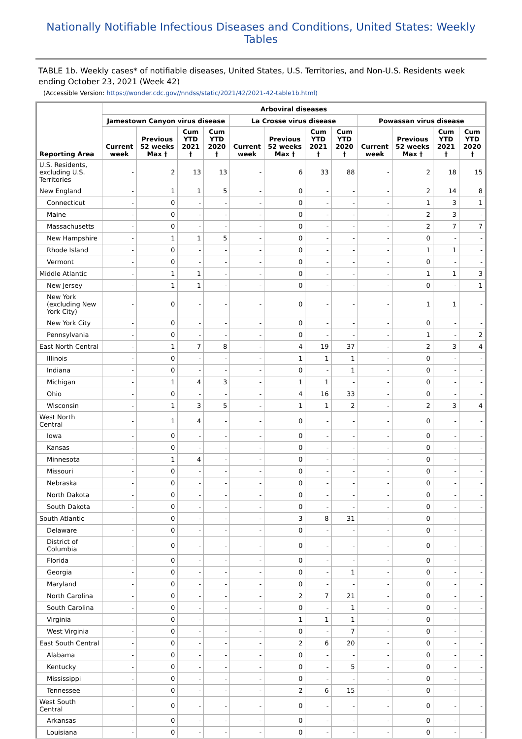Nationally Notifiable Infectious Diseases and Conditions, United States: Weekly Tables
TABLE 1b. Weekly cases* of notifiable diseases, United States, U.S. Territories, and Non-U.S. Residents week ending October 23, 2021 (Week 42)
(Accessible Version: https://wonder.cdc.gov//nndss/static/2021/42/2021-42-table1b.html)
| Reporting Area | Arboviral diseases | | | | | | | | | | | |
| --- | --- | --- | --- | --- | --- | --- | --- | --- | --- | --- | --- | --- |
| | Jamestown Canyon virus disease | | | | La Crosse virus disease | | | | Powassan virus disease | | | |
| | Current week | Previous 52 weeks Max † | Cum YTD 2021 † | Cum YTD 2020 † | Current week | Previous 52 weeks Max † | Cum YTD 2021 † | Cum YTD 2020 † | Current week | Previous 52 weeks Max † | Cum YTD 2021 † | Cum YTD 2020 † |
| U.S. Residents, excluding U.S. Territories | - | 2 | 13 | 13 | - | 6 | 33 | 88 | - | 2 | 18 | 15 |
| New England | - | 1 | 1 | 5 | - | 0 | - | - | - | 2 | 14 | 8 |
| Connecticut | - | 0 | - | - | - | 0 | - | - | - | 1 | 3 | 1 |
| Maine | - | 0 | - | - | - | 0 | - | - | - | 2 | 3 | - |
| Massachusetts | - | 0 | - | - | - | 0 | - | - | - | 2 | 7 | 7 |
| New Hampshire | - | 1 | 1 | 5 | - | 0 | - | - | - | 0 | - | - |
| Rhode Island | - | 0 | - | - | - | 0 | - | - | - | 1 | 1 | - |
| Vermont | - | 0 | - | - | - | 0 | - | - | - | 0 | - | - |
| Middle Atlantic | - | 1 | 1 | - | - | 0 | - | - | - | 1 | 1 | 3 |
| New Jersey | - | 1 | 1 | - | - | 0 | - | - | - | 0 | - | 1 |
| New York (excluding New York City) | - | 0 | - | - | - | 0 | - | - | - | 1 | 1 | - |
| New York City | - | 0 | - | - | - | 0 | - | - | - | 0 | - | - |
| Pennsylvania | - | 0 | - | - | - | 0 | - | - | - | 1 | - | 2 |
| East North Central | - | 1 | 7 | 8 | - | 4 | 19 | 37 | - | 2 | 3 | 4 |
| Illinois | - | 0 | - | - | - | 1 | 1 | 1 | - | 0 | - | - |
| Indiana | - | 0 | - | - | - | 0 | - | 1 | - | 0 | - | - |
| Michigan | - | 1 | 4 | 3 | - | 1 | 1 | - | - | 0 | - | - |
| Ohio | - | 0 | - | - | - | 4 | 16 | 33 | - | 0 | - | - |
| Wisconsin | - | 1 | 3 | 5 | - | 1 | 1 | 2 | - | 2 | 3 | 4 |
| West North Central | - | 1 | 4 | - | - | 0 | - | - | - | 0 | - | - |
| Iowa | - | 0 | - | - | - | 0 | - | - | - | 0 | - | - |
| Kansas | - | 0 | - | - | - | 0 | - | - | - | 0 | - | - |
| Minnesota | - | 1 | 4 | - | - | 0 | - | - | - | 0 | - | - |
| Missouri | - | 0 | - | - | - | 0 | - | - | - | 0 | - | - |
| Nebraska | - | 0 | - | - | - | 0 | - | - | - | 0 | - | - |
| North Dakota | - | 0 | - | - | - | 0 | - | - | - | 0 | - | - |
| South Dakota | - | 0 | - | - | - | 0 | - | - | - | 0 | - | - |
| South Atlantic | - | 0 | - | - | - | 3 | 8 | 31 | - | 0 | - | - |
| Delaware | - | 0 | - | - | - | 0 | - | - | - | 0 | - | - |
| District of Columbia | - | 0 | - | - | - | 0 | - | - | - | 0 | - | - |
| Florida | - | 0 | - | - | - | 0 | - | - | - | 0 | - | - |
| Georgia | - | 0 | - | - | - | 0 | - | 1 | - | 0 | - | - |
| Maryland | - | 0 | - | - | - | 0 | - | - | - | 0 | - | - |
| North Carolina | - | 0 | - | - | - | 2 | 7 | 21 | - | 0 | - | - |
| South Carolina | - | 0 | - | - | - | 0 | - | 1 | - | 0 | - | - |
| Virginia | - | 0 | - | - | - | 1 | 1 | 1 | - | 0 | - | - |
| West Virginia | - | 0 | - | - | - | 0 | - | 7 | - | 0 | - | - |
| East South Central | - | 0 | - | - | - | 2 | 6 | 20 | - | 0 | - | - |
| Alabama | - | 0 | - | - | - | 0 | - | - | - | 0 | - | - |
| Kentucky | - | 0 | - | - | - | 0 | - | 5 | - | 0 | - | - |
| Mississippi | - | 0 | - | - | - | 0 | - | - | - | 0 | - | - |
| Tennessee | - | 0 | - | - | - | 2 | 6 | 15 | - | 0 | - | - |
| West South Central | - | 0 | - | - | - | 0 | - | - | - | 0 | - | - |
| Arkansas | - | 0 | - | - | - | 0 | - | - | - | 0 | - | - |
| Louisiana | - | 0 | - | - | - | 0 | - | - | - | 0 | - | - |